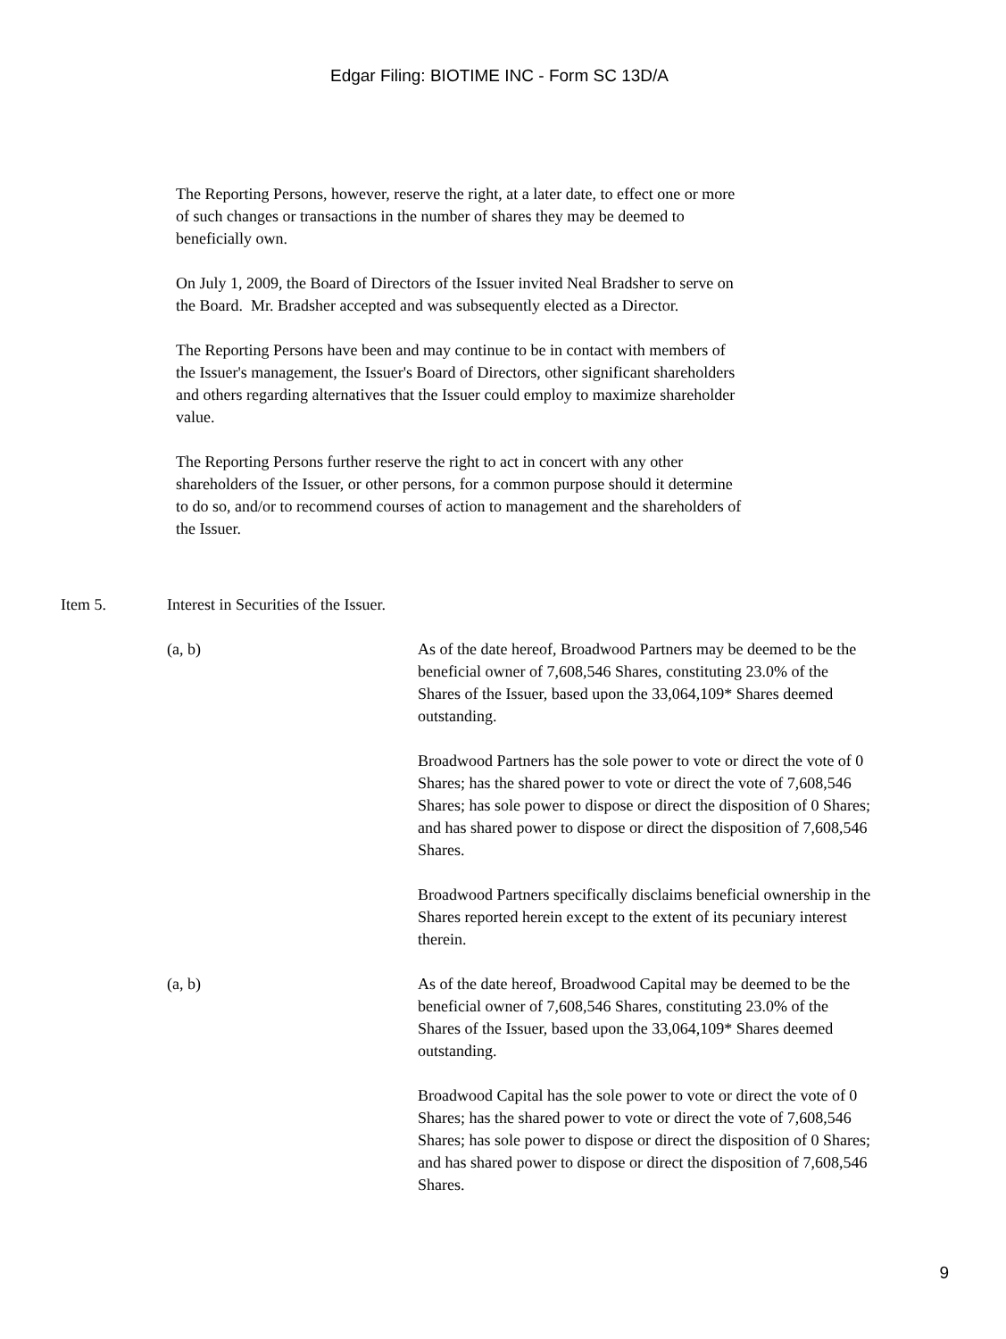Edgar Filing: BIOTIME INC - Form SC 13D/A
The Reporting Persons, however, reserve the right, at a later date, to effect one or more of such changes or transactions in the number of shares they may be deemed to beneficially own.
On July 1, 2009, the Board of Directors of the Issuer invited Neal Bradsher to serve on the Board. Mr. Bradsher accepted and was subsequently elected as a Director.
The Reporting Persons have been and may continue to be in contact with members of the Issuer's management, the Issuer's Board of Directors, other significant shareholders and others regarding alternatives that the Issuer could employ to maximize shareholder value.
The Reporting Persons further reserve the right to act in concert with any other shareholders of the Issuer, or other persons, for a common purpose should it determine to do so, and/or to recommend courses of action to management and the shareholders of the Issuer.
Item 5. Interest in Securities of the Issuer.
(a, b) As of the date hereof, Broadwood Partners may be deemed to be the beneficial owner of 7,608,546 Shares, constituting 23.0% of the Shares of the Issuer, based upon the 33,064,109* Shares deemed outstanding.
Broadwood Partners has the sole power to vote or direct the vote of 0 Shares; has the shared power to vote or direct the vote of 7,608,546 Shares; has sole power to dispose or direct the disposition of 0 Shares; and has shared power to dispose or direct the disposition of 7,608,546 Shares.
Broadwood Partners specifically disclaims beneficial ownership in the Shares reported herein except to the extent of its pecuniary interest therein.
(a, b) As of the date hereof, Broadwood Capital may be deemed to be the beneficial owner of 7,608,546 Shares, constituting 23.0% of the Shares of the Issuer, based upon the 33,064,109* Shares deemed outstanding.
Broadwood Capital has the sole power to vote or direct the vote of 0 Shares; has the shared power to vote or direct the vote of 7,608,546 Shares; has sole power to dispose or direct the disposition of 0 Shares; and has shared power to dispose or direct the disposition of 7,608,546 Shares.
9